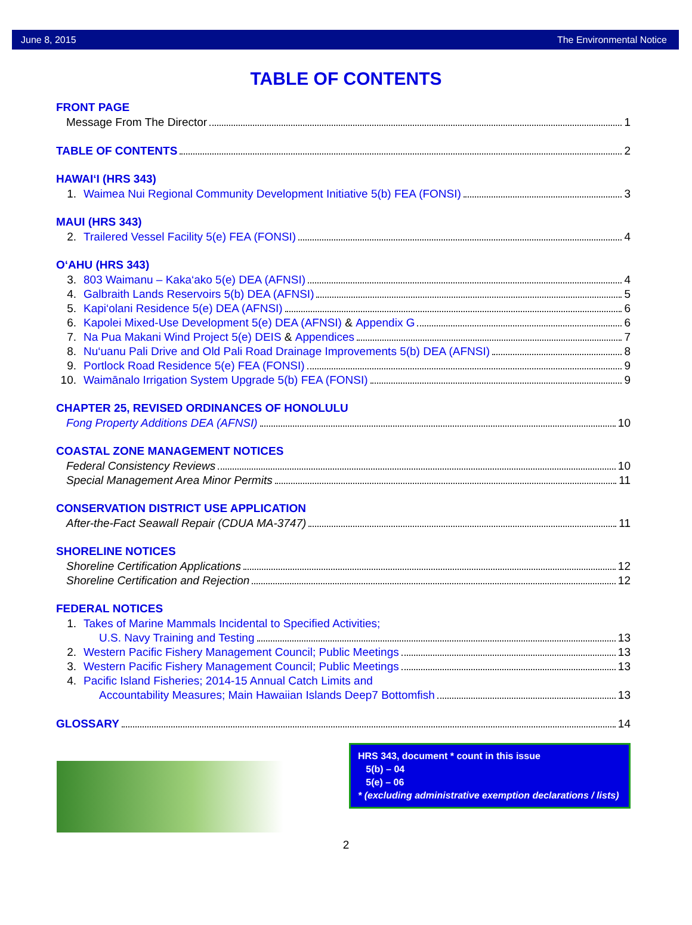June 8, 2015 The Environmental Notice
TABLE OF CONTENTS
FRONT PAGE
Message From The Director 1
TABLE OF CONTENTS 2
HAWAI‘I (HRS 343)
1. Waimea Nui Regional Community Development Initiative 5(b) FEA (FONSI) 3
MAUI (HRS 343)
2. Trailered Vessel Facility 5(e) FEA (FONSI) 4
O‘AHU (HRS 343)
3. 803 Waimanu – Kaka‘ako 5(e) DEA (AFNSI) 4
4. Galbraith Lands Reservoirs 5(b) DEA (AFNSI) 5
5. Kapi‘olani Residence 5(e) DEA (AFNSI) 6
6. Kapolei Mixed-Use Development 5(e) DEA (AFNSI) & Appendix G 6
7. Na Pua Makani Wind Project 5(e) DEIS & Appendices 7
8. Nu‘uanu Pali Drive and Old Pali Road Drainage Improvements 5(b) DEA (AFNSI) 8
9. Portlock Road Residence 5(e) FEA (FONSI) 9
10. Waimānalo Irrigation System Upgrade 5(b) FEA (FONSI) 9
CHAPTER 25, REVISED ORDINANCES OF HONOLULU
Fong Property Additions DEA (AFNSI) 10
COASTAL ZONE MANAGEMENT NOTICES
Federal Consistency Reviews 10
Special Management Area Minor Permits 11
CONSERVATION DISTRICT USE APPLICATION
After-the-Fact Seawall Repair (CDUA MA-3747) 11
SHORELINE NOTICES
Shoreline Certification Applications 12
Shoreline Certification and Rejection 12
FEDERAL NOTICES
1. Takes of Marine Mammals Incidental to Specified Activities;
U.S. Navy Training and Testing 13
2. Western Pacific Fishery Management Council; Public Meetings 13
3. Western Pacific Fishery Management Council; Public Meetings 13
4. Pacific Island Fisheries; 2014-15 Annual Catch Limits and
Accountability Measures; Main Hawaiian Islands Deep7 Bottomfish 13
GLOSSARY 14
HRS 343, document * count in this issue
5(b) – 04
5(e) – 06
* (excluding administrative exemption declarations / lists)
2